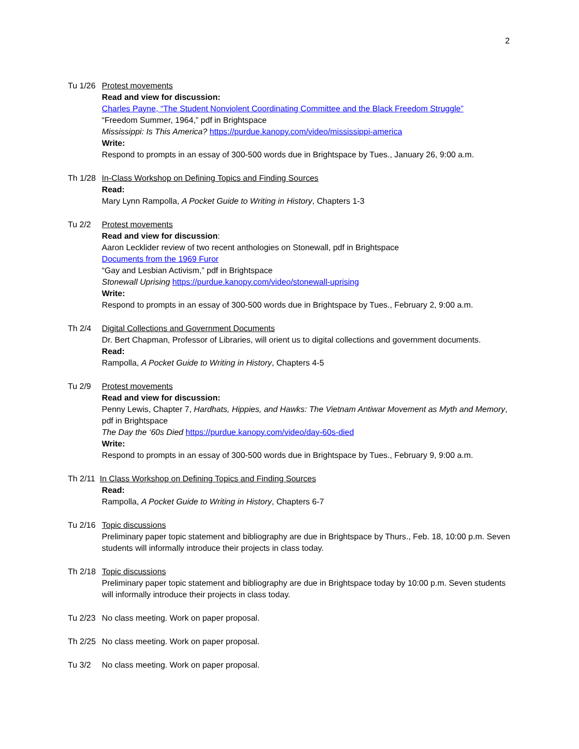2
Tu 1/26 Protest movements
Read and view for discussion:
Charles Payne, “The Student Nonviolent Coordinating Committee and the Black Freedom Struggle”
“Freedom Summer, 1964,” pdf in Brightspace
Mississippi: Is This America? https://purdue.kanopy.com/video/mississippi-america
Write:
Respond to prompts in an essay of 300-500 words due in Brightspace by Tues., January 26, 9:00 a.m.
Th 1/28 In-Class Workshop on Defining Topics and Finding Sources
Read:
Mary Lynn Rampolla, A Pocket Guide to Writing in History, Chapters 1-3
Tu 2/2 Protest movements
Read and view for discussion:
Aaron Lecklider review of two recent anthologies on Stonewall, pdf in Brightspace
Documents from the 1969 Furor
“Gay and Lesbian Activism,” pdf in Brightspace
Stonewall Uprising https://purdue.kanopy.com/video/stonewall-uprising
Write:
Respond to prompts in an essay of 300-500 words due in Brightspace by Tues., February 2, 9:00 a.m.
Th 2/4 Digital Collections and Government Documents
Dr. Bert Chapman, Professor of Libraries, will orient us to digital collections and government documents.
Read:
Rampolla, A Pocket Guide to Writing in History, Chapters 4-5
Tu 2/9 Protest movements
Read and view for discussion:
Penny Lewis, Chapter 7, Hardhats, Hippies, and Hawks: The Vietnam Antiwar Movement as Myth and Memory, pdf in Brightspace
The Day the ‘60s Died https://purdue.kanopy.com/video/day-60s-died
Write:
Respond to prompts in an essay of 300-500 words due in Brightspace by Tues., February 9, 9:00 a.m.
Th 2/11 In Class Workshop on Defining Topics and Finding Sources
Read:
Rampolla, A Pocket Guide to Writing in History, Chapters 6-7
Tu 2/16 Topic discussions
Preliminary paper topic statement and bibliography are due in Brightspace by Thurs., Feb. 18, 10:00 p.m. Seven students will informally introduce their projects in class today.
Th 2/18 Topic discussions
Preliminary paper topic statement and bibliography are due in Brightspace today by 10:00 p.m. Seven students will informally introduce their projects in class today.
Tu 2/23 No class meeting. Work on paper proposal.
Th 2/25 No class meeting. Work on paper proposal.
Tu 3/2 No class meeting. Work on paper proposal.